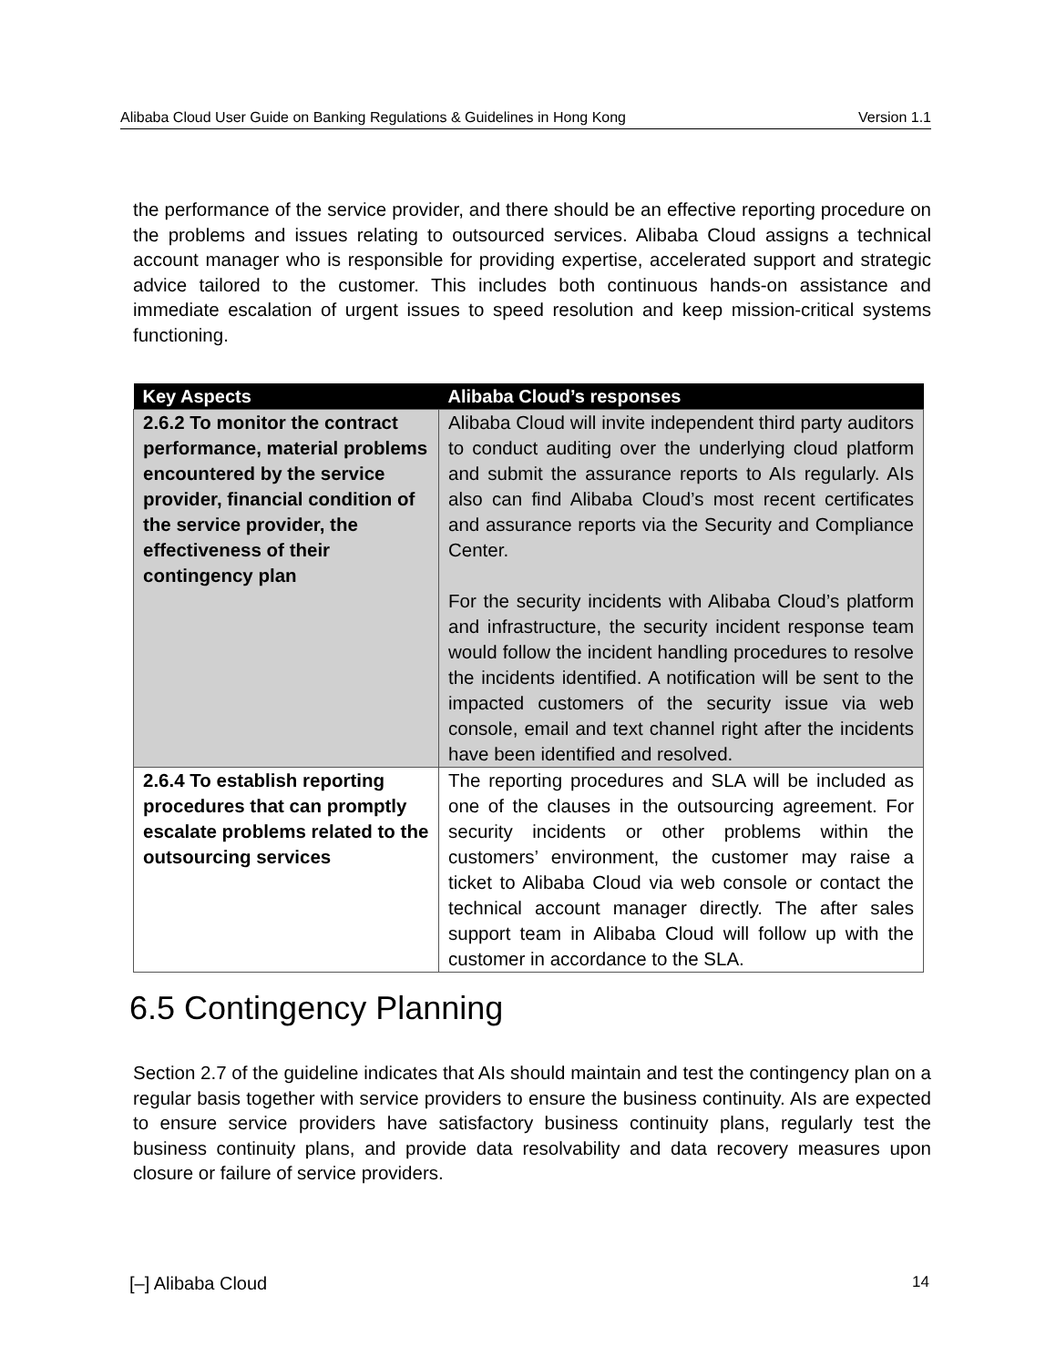Alibaba Cloud User Guide on Banking Regulations & Guidelines in Hong Kong Version 1.1
the performance of the service provider, and there should be an effective reporting procedure on the problems and issues relating to outsourced services. Alibaba Cloud assigns a technical account manager who is responsible for providing expertise, accelerated support and strategic advice tailored to the customer. This includes both continuous hands-on assistance and immediate escalation of urgent issues to speed resolution and keep mission-critical systems functioning.
| Key Aspects | Alibaba Cloud’s responses |
| --- | --- |
| 2.6.2 To monitor the contract performance, material problems encountered by the service provider, financial condition of the service provider, the effectiveness of their contingency plan | Alibaba Cloud will invite independent third party auditors to conduct auditing over the underlying cloud platform and submit the assurance reports to AIs regularly. AIs also can find Alibaba Cloud’s most recent certificates and assurance reports via the Security and Compliance Center. For the security incidents with Alibaba Cloud’s platform and infrastructure, the security incident response team would follow the incident handling procedures to resolve the incidents identified. A notification will be sent to the impacted customers of the security issue via web console, email and text channel right after the incidents have been identified and resolved. |
| 2.6.4 To establish reporting procedures that can promptly escalate problems related to the outsourcing services | The reporting procedures and SLA will be included as one of the clauses in the outsourcing agreement. For security incidents or other problems within the customers’ environment, the customer may raise a ticket to Alibaba Cloud via web console or contact the technical account manager directly. The after sales support team in Alibaba Cloud will follow up with the customer in accordance to the SLA. |
6.5 Contingency Planning
Section 2.7 of the guideline indicates that AIs should maintain and test the contingency plan on a regular basis together with service providers to ensure the business continuity. AIs are expected to ensure service providers have satisfactory business continuity plans, regularly test the business continuity plans, and provide data resolvability and data recovery measures upon closure or failure of service providers.
[–] Alibaba Cloud 14